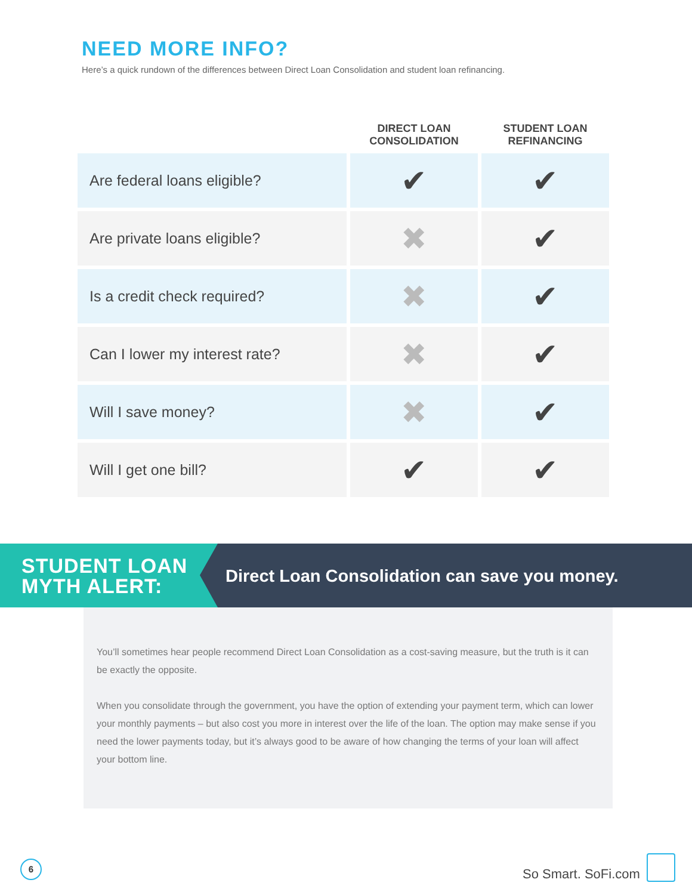NEED MORE INFO?
Here’s a quick rundown of the differences between Direct Loan Consolidation and student loan refinancing.
| | DIRECT LOAN CONSOLIDATION | STUDENT LOAN REFINANCING |
| --- | --- | --- |
| Are federal loans eligible? | ✔ | ✔ |
| Are private loans eligible? | ✖ | ✔ |
| Is a credit check required? | ✖ | ✔ |
| Can I lower my interest rate? | ✖ | ✔ |
| Will I save money? | ✖ | ✔ |
| Will I get one bill? | ✔ | ✔ |
STUDENT LOAN
MYTH ALERT:
Direct Loan Consolidation can save you money.
You’ll sometimes hear people recommend Direct Loan Consolidation as a cost-saving measure, but the truth is it can be exactly the opposite.
When you consolidate through the government, you have the option of extending your payment term, which can lower your monthly payments – but also cost you more in interest over the life of the loan. The option may make sense if you need the lower payments today, but it’s always good to be aware of how changing the terms of your loan will affect your bottom line.
6
So Smart. SoFi.com